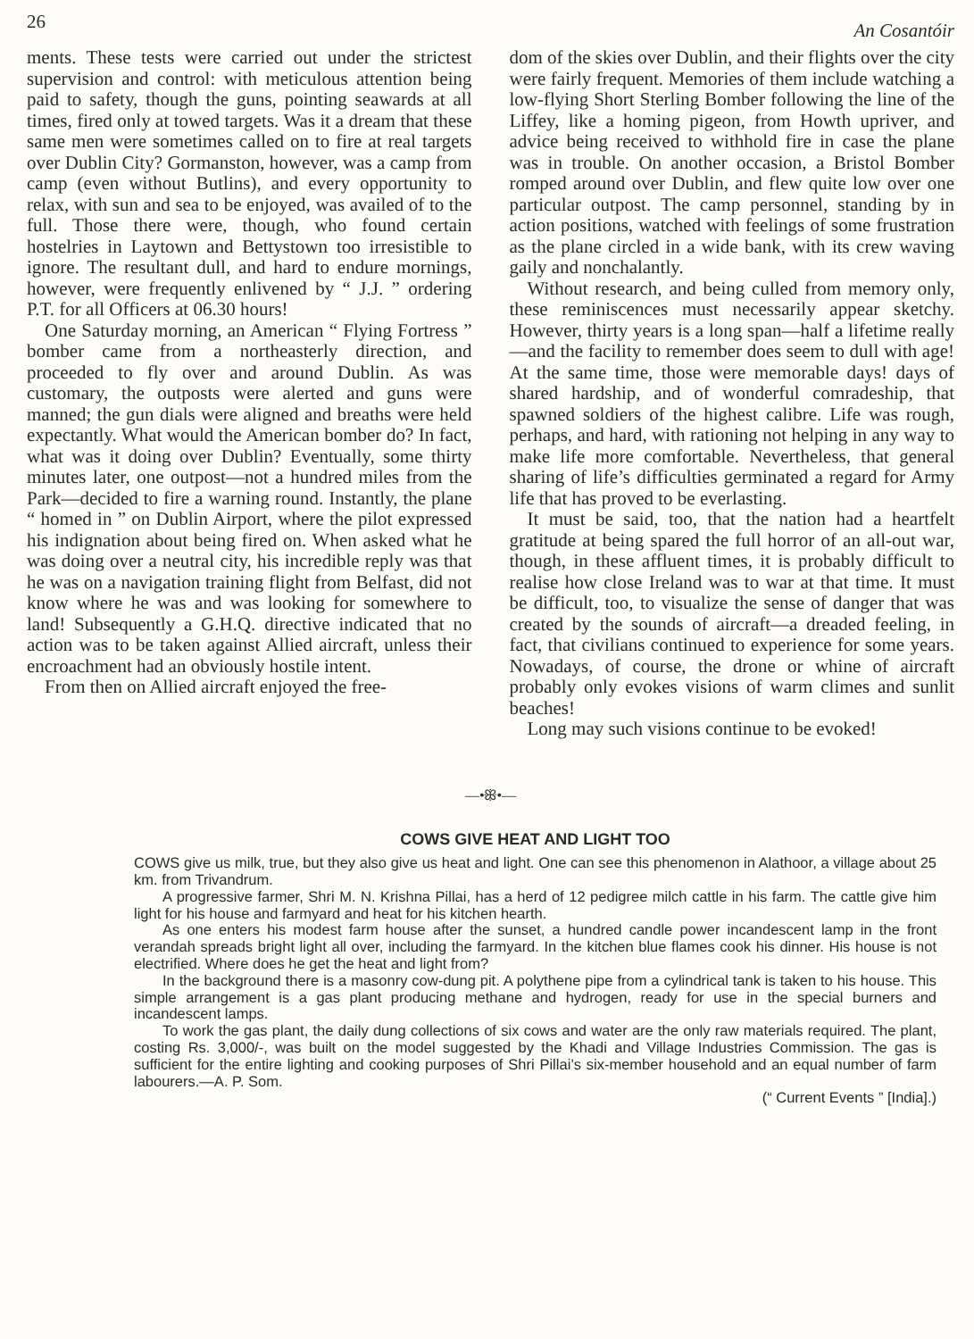26 An Cosantóir
ments. These tests were carried out under the strictest supervision and control: with meticulous attention being paid to safety, though the guns, pointing seawards at all times, fired only at towed targets. Was it a dream that these same men were sometimes called on to fire at real targets over Dublin City? Gormanston, however, was a camp from camp (even without Butlins), and every opportunity to relax, with sun and sea to be enjoyed, was availed of to the full. Those there were, though, who found certain hostelries in Laytown and Bettystown too irresistible to ignore. The resultant dull, and hard to endure mornings, however, were frequently enlivened by “ J.J. ” ordering P.T. for all Officers at 06.30 hours!
One Saturday morning, an American “ Flying Fortress ” bomber came from a northeasterly direction, and proceeded to fly over and around Dublin. As was customary, the outposts were alerted and guns were manned; the gun dials were aligned and breaths were held expectantly. What would the American bomber do? In fact, what was it doing over Dublin? Eventually, some thirty minutes later, one outpost—not a hundred miles from the Park—decided to fire a warning round. Instantly, the plane “ homed in ” on Dublin Airport, where the pilot expressed his indignation about being fired on. When asked what he was doing over a neutral city, his incredible reply was that he was on a navigation training flight from Belfast, did not know where he was and was looking for somewhere to land! Subsequently a G.H.Q. directive indicated that no action was to be taken against Allied aircraft, unless their encroachment had an obviously hostile intent.
From then on Allied aircraft enjoyed the free-
dom of the skies over Dublin, and their flights over the city were fairly frequent. Memories of them include watching a low-flying Short Sterling Bomber following the line of the Liffey, like a homing pigeon, from Howth upriver, and advice being received to withhold fire in case the plane was in trouble. On another occasion, a Bristol Bomber romped around over Dublin, and flew quite low over one particular outpost. The camp personnel, standing by in action positions, watched with feelings of some frustration as the plane circled in a wide bank, with its crew waving gaily and nonchalantly.
Without research, and being culled from memory only, these reminiscences must necessarily appear sketchy. However, thirty years is a long span—half a lifetime really—and the facility to remember does seem to dull with age! At the same time, those were memorable days! days of shared hardship, and of wonderful comradeship, that spawned soldiers of the highest calibre. Life was rough, perhaps, and hard, with rationing not helping in any way to make life more comfortable. Nevertheless, that general sharing of life’s difficulties germinated a regard for Army life that has proved to be everlasting.
It must be said, too, that the nation had a heartfelt gratitude at being spared the full horror of an all-out war, though, in these affluent times, it is probably difficult to realise how close Ireland was to war at that time. It must be difficult, too, to visualize the sense of danger that was created by the sounds of aircraft—a dreaded feeling, in fact, that civilians continued to experience for some years. Nowadays, of course, the drone or whine of aircraft probably only evokes visions of warm climes and sunlit beaches!
Long may such visions continue to be evoked!
—•ꕥ•—
COWS GIVE HEAT AND LIGHT TOO
COWS give us milk, true, but they also give us heat and light. One can see this phenomenon in Alathoor, a village about 25 km. from Trivandrum.
A progressive farmer, Shri M. N. Krishna Pillai, has a herd of 12 pedigree milch cattle in his farm. The cattle give him light for his house and farmyard and heat for his kitchen hearth.
As one enters his modest farm house after the sunset, a hundred candle power incandescent lamp in the front verandah spreads bright light all over, including the farmyard. In the kitchen blue flames cook his dinner. His house is not electrified. Where does he get the heat and light from?
In the background there is a masonry cow-dung pit. A polythene pipe from a cylindrical tank is taken to his house. This simple arrangement is a gas plant producing methane and hydrogen, ready for use in the special burners and incandescent lamps.
To work the gas plant, the daily dung collections of six cows and water are the only raw materials required. The plant, costing Rs. 3,000/-, was built on the model suggested by the Khadi and Village Industries Commission. The gas is sufficient for the entire lighting and cooking purposes of Shri Pillai’s six-member household and an equal number of farm labourers.—A. P. Som.
(“ Current Events ” [India].)